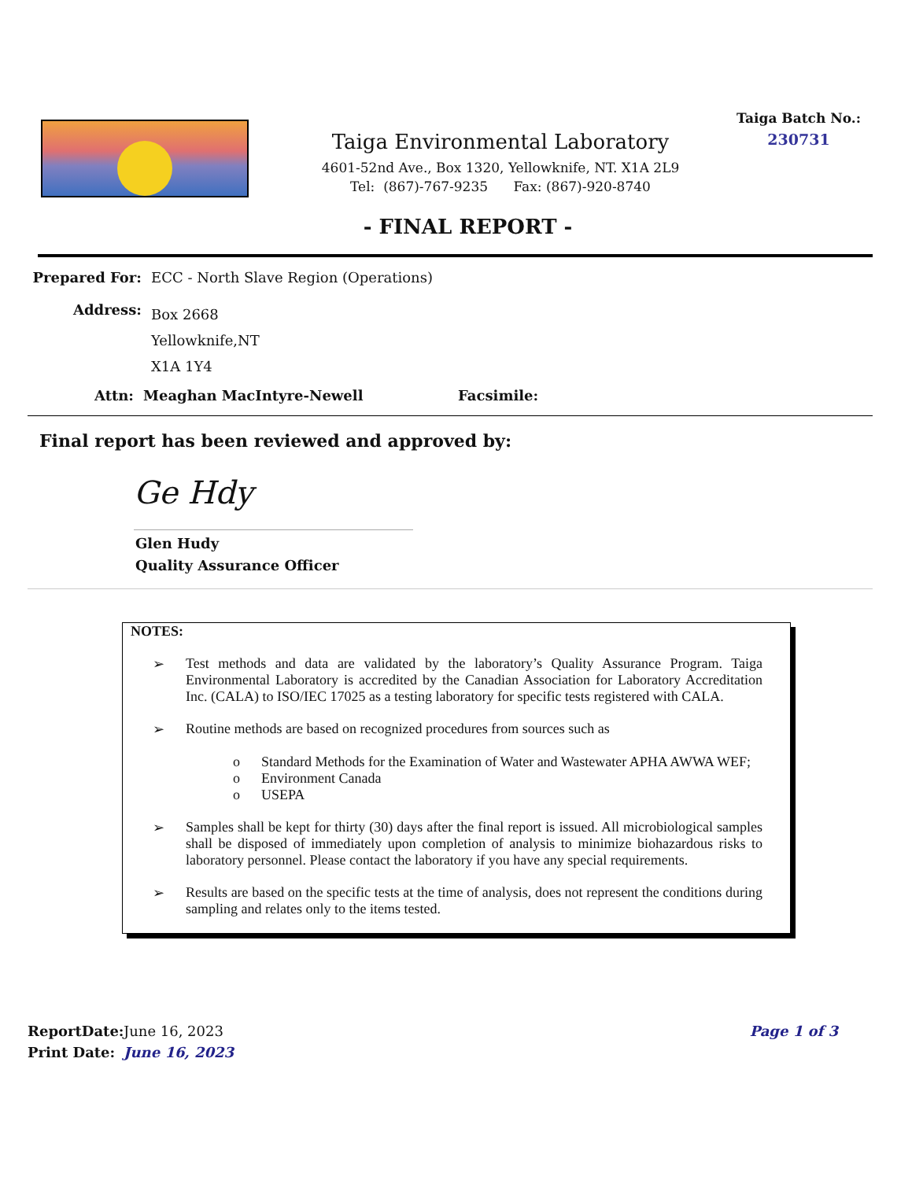Taiga Environmental Laboratory
4601-52nd Ave., Box 1320, Yellowknife, NT. X1A 2L9
Tel: (867)-767-9235 Fax: (867)-920-8740
Taiga Batch No.:
230731
- FINAL REPORT -
Prepared For: ECC - North Slave Region (Operations)
Address:
Box 2668
Yellowknife,NT
X1A 1Y4
Attn: Meaghan MacIntyre-Newell Facsimile:
Final report has been reviewed and approved by:
Ge Hdy
Glen Hudy
Quality Assurance Officer
NOTES:
➢ Test methods and data are validated by the laboratory’s Quality Assurance Program. Taiga Environmental Laboratory is accredited by the Canadian Association for Laboratory Accreditation Inc. (CALA) to ISO/IEC 17025 as a testing laboratory for specific tests registered with CALA.
➢ Routine methods are based on recognized procedures from sources such as
o Standard Methods for the Examination of Water and Wastewater APHA AWWA WEF;
o Environment Canada
o USEPA
➢ Samples shall be kept for thirty (30) days after the final report is issued. All microbiological samples shall be disposed of immediately upon completion of analysis to minimize biohazardous risks to laboratory personnel. Please contact the laboratory if you have any special requirements.
➢ Results are based on the specific tests at the time of analysis, does not represent the conditions during sampling and relates only to the items tested.
ReportDate: June 16, 2023 Page 1 of 3
Print Date: June 16, 2023